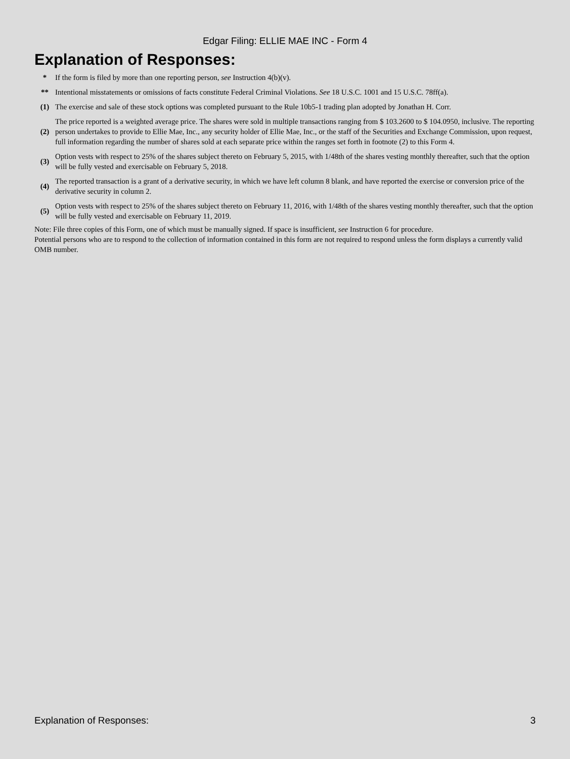Edgar Filing: ELLIE MAE INC - Form 4
Explanation of Responses:
| * | If the form is filed by more than one reporting person, see Instruction 4(b)(v). |
| ** | Intentional misstatements or omissions of facts constitute Federal Criminal Violations. See 18 U.S.C. 1001 and 15 U.S.C. 78ff(a). |
| (1) | The exercise and sale of these stock options was completed pursuant to the Rule 10b5-1 trading plan adopted by Jonathan H. Corr. |
| (2) | The price reported is a weighted average price. The shares were sold in multiple transactions ranging from $ 103.2600 to $ 104.0950, inclusive. The reporting person undertakes to provide to Ellie Mae, Inc., any security holder of Ellie Mae, Inc., or the staff of the Securities and Exchange Commission, upon request, full information regarding the number of shares sold at each separate price within the ranges set forth in footnote (2) to this Form 4. |
| (3) | Option vests with respect to 25% of the shares subject thereto on February 5, 2015, with 1/48th of the shares vesting monthly thereafter, such that the option will be fully vested and exercisable on February 5, 2018. |
| (4) | The reported transaction is a grant of a derivative security, in which we have left column 8 blank, and have reported the exercise or conversion price of the derivative security in column 2. |
| (5) | Option vests with respect to 25% of the shares subject thereto on February 11, 2016, with 1/48th of the shares vesting monthly thereafter, such that the option will be fully vested and exercisable on February 11, 2019. |
Note: File three copies of this Form, one of which must be manually signed. If space is insufficient, see Instruction 6 for procedure.
Potential persons who are to respond to the collection of information contained in this form are not required to respond unless the form displays a currently valid OMB number.
Explanation of Responses: 3